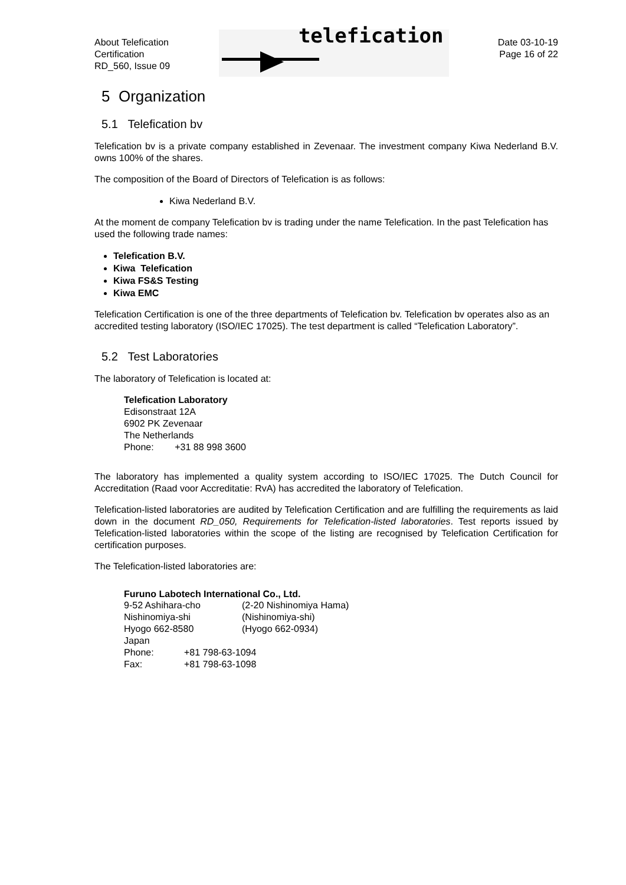About Telefication
Certification
RD_560, Issue 09
telefication
Date 03-10-19
Page 16 of 22
5 Organization
5.1 Telefication bv
Telefication bv is a private company established in Zevenaar. The investment company Kiwa Nederland B.V. owns 100% of the shares.
The composition of the Board of Directors of Telefication is as follows:
Kiwa Nederland B.V.
At the moment de company Telefication bv is trading under the name Telefication. In the past Telefication has used the following trade names:
Telefication B.V.
Kiwa Telefication
Kiwa FS&S Testing
Kiwa EMC
Telefication Certification is one of the three departments of Telefication bv. Telefication bv operates also as an accredited testing laboratory (ISO/IEC 17025). The test department is called “Telefication Laboratory”.
5.2 Test Laboratories
The laboratory of Telefication is located at:
Telefication Laboratory
Edisonstraat 12A
6902 PK Zevenaar
The Netherlands
Phone: +31 88 998 3600
The laboratory has implemented a quality system according to ISO/IEC 17025. The Dutch Council for Accreditation (Raad voor Accreditatie: RvA) has accredited the laboratory of Telefication.
Telefication-listed laboratories are audited by Telefication Certification and are fulfilling the requirements as laid down in the document RD_050, Requirements for Telefication-listed laboratories. Test reports issued by Telefication-listed laboratories within the scope of the listing are recognised by Telefication Certification for certification purposes.
The Telefication-listed laboratories are:
Furuno Labotech International Co., Ltd.
| 9-52 Ashihara-cho | (2-20 Nishinomiya Hama) |
| Nishinomiya-shi | (Nishinomiya-shi) |
| Hyogo 662-8580 | (Hyogo 662-0934) |
| Japan | |
| Phone: | +81 798-63-1094 |
| Fax: | +81 798-63-1098 |